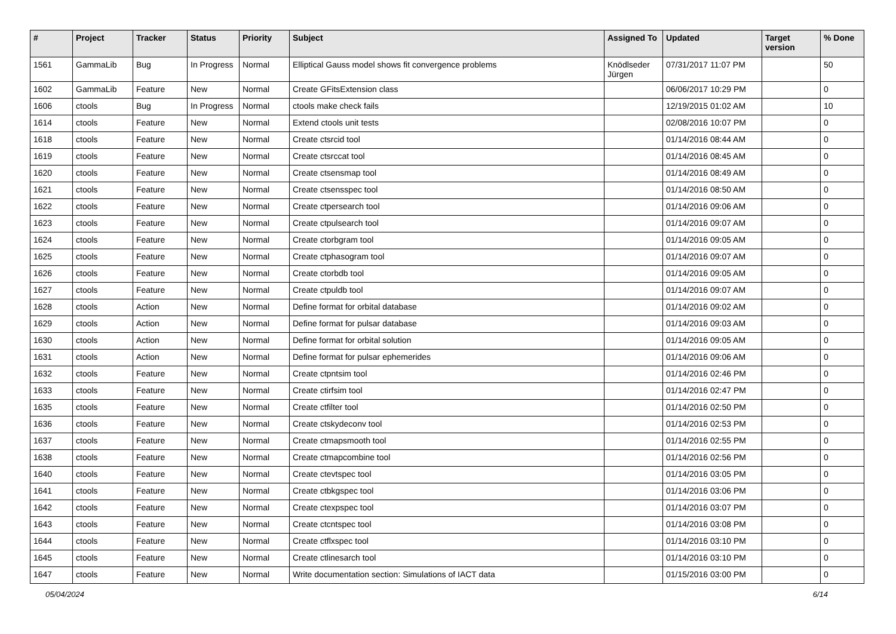| # | Project | Tracker | Status | Priority | Subject | Assigned To | Updated | Target version | % Done |
| --- | --- | --- | --- | --- | --- | --- | --- | --- | --- |
| 1561 | GammaLib | Bug | In Progress | Normal | Elliptical Gauss model shows fit convergence problems | Knödlseder Jürgen | 07/31/2017 11:07 PM | | 50 |
| 1602 | GammaLib | Feature | New | Normal | Create GFitsExtension class | | 06/06/2017 10:29 PM | | 0 |
| 1606 | ctools | Bug | In Progress | Normal | ctools make check fails | | 12/19/2015 01:02 AM | | 10 |
| 1614 | ctools | Feature | New | Normal | Extend ctools unit tests | | 02/08/2016 10:07 PM | | 0 |
| 1618 | ctools | Feature | New | Normal | Create ctsrcid tool | | 01/14/2016 08:44 AM | | 0 |
| 1619 | ctools | Feature | New | Normal | Create ctsrccat tool | | 01/14/2016 08:45 AM | | 0 |
| 1620 | ctools | Feature | New | Normal | Create ctsensmap tool | | 01/14/2016 08:49 AM | | 0 |
| 1621 | ctools | Feature | New | Normal | Create ctsensspec tool | | 01/14/2016 08:50 AM | | 0 |
| 1622 | ctools | Feature | New | Normal | Create ctpersearch tool | | 01/14/2016 09:06 AM | | 0 |
| 1623 | ctools | Feature | New | Normal | Create ctpulsearch tool | | 01/14/2016 09:07 AM | | 0 |
| 1624 | ctools | Feature | New | Normal | Create ctorbgram tool | | 01/14/2016 09:05 AM | | 0 |
| 1625 | ctools | Feature | New | Normal | Create ctphasogram tool | | 01/14/2016 09:07 AM | | 0 |
| 1626 | ctools | Feature | New | Normal | Create ctorbdb tool | | 01/14/2016 09:05 AM | | 0 |
| 1627 | ctools | Feature | New | Normal | Create ctpuldb tool | | 01/14/2016 09:07 AM | | 0 |
| 1628 | ctools | Action | New | Normal | Define format for orbital database | | 01/14/2016 09:02 AM | | 0 |
| 1629 | ctools | Action | New | Normal | Define format for pulsar database | | 01/14/2016 09:03 AM | | 0 |
| 1630 | ctools | Action | New | Normal | Define format for orbital solution | | 01/14/2016 09:05 AM | | 0 |
| 1631 | ctools | Action | New | Normal | Define format for pulsar ephemerides | | 01/14/2016 09:06 AM | | 0 |
| 1632 | ctools | Feature | New | Normal | Create ctpntsim tool | | 01/14/2016 02:46 PM | | 0 |
| 1633 | ctools | Feature | New | Normal | Create ctirfsim tool | | 01/14/2016 02:47 PM | | 0 |
| 1635 | ctools | Feature | New | Normal | Create ctfilter tool | | 01/14/2016 02:50 PM | | 0 |
| 1636 | ctools | Feature | New | Normal | Create ctskydeconv tool | | 01/14/2016 02:53 PM | | 0 |
| 1637 | ctools | Feature | New | Normal | Create ctmapsmooth tool | | 01/14/2016 02:55 PM | | 0 |
| 1638 | ctools | Feature | New | Normal | Create ctmapcombine tool | | 01/14/2016 02:56 PM | | 0 |
| 1640 | ctools | Feature | New | Normal | Create ctevtspec tool | | 01/14/2016 03:05 PM | | 0 |
| 1641 | ctools | Feature | New | Normal | Create ctbkgspec tool | | 01/14/2016 03:06 PM | | 0 |
| 1642 | ctools | Feature | New | Normal | Create ctexpspec tool | | 01/14/2016 03:07 PM | | 0 |
| 1643 | ctools | Feature | New | Normal | Create ctcntspec tool | | 01/14/2016 03:08 PM | | 0 |
| 1644 | ctools | Feature | New | Normal | Create ctflxspec tool | | 01/14/2016 03:10 PM | | 0 |
| 1645 | ctools | Feature | New | Normal | Create ctlinesarch tool | | 01/14/2016 03:10 PM | | 0 |
| 1647 | ctools | Feature | New | Normal | Write documentation section: Simulations of IACT data | | 01/15/2016 03:00 PM | | 0 |
05/04/2024 6/14